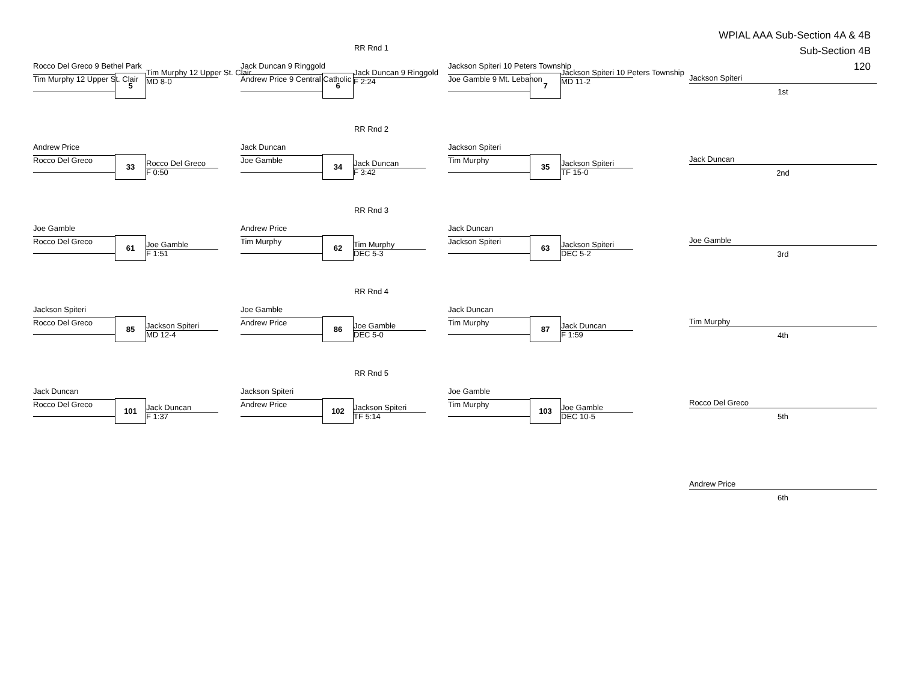WPIAL AAA Sub-Section 4A & 4B
Sub-Section 4B
120
RR Rnd 1
Rocco Del Greco 9 Bethel Park
Tim Murphy 12 Upper St. Clair
5
Tim Murphy 12 Upper St. Clair
MD 8-0
Jack Duncan 9 Ringgold
Andrew Price 9 Central Catholic
6
Jack Duncan 9 Ringgold
F 2:24
Jackson Spiteri 10 Peters Township
Joe Gamble 9 Mt. Lebanon
7
Jackson Spiteri 10 Peters Township
MD 11-2
RR Rnd 2
Andrew Price
Rocco Del Greco
33
Rocco Del Greco
F 0:50
Jack Duncan
Joe Gamble
34
Jack Duncan
F 3:42
Jackson Spiteri
Tim Murphy
35
Jackson Spiteri
TF 15-0
RR Rnd 3
Joe Gamble
Rocco Del Greco
61
Joe Gamble
F 1:51
Andrew Price
Tim Murphy
62
Tim Murphy
DEC 5-3
Jack Duncan
Jackson Spiteri
63
Jackson Spiteri
DEC 5-2
RR Rnd 4
Jackson Spiteri
Rocco Del Greco
85
Jackson Spiteri
MD 12-4
Joe Gamble
Andrew Price
86
Joe Gamble
DEC 5-0
Jack Duncan
Tim Murphy
87
Jack Duncan
F 1:59
RR Rnd 5
Jack Duncan
Rocco Del Greco
101
Jack Duncan
F 1:37
Jackson Spiteri
Andrew Price
102
Jackson Spiteri
TF 5:14
Joe Gamble
Tim Murphy
103
Joe Gamble
DEC 10-5
Jackson Spiteri
1st
Jack Duncan
2nd
Joe Gamble
3rd
Tim Murphy
4th
Rocco Del Greco
5th
Andrew Price
6th